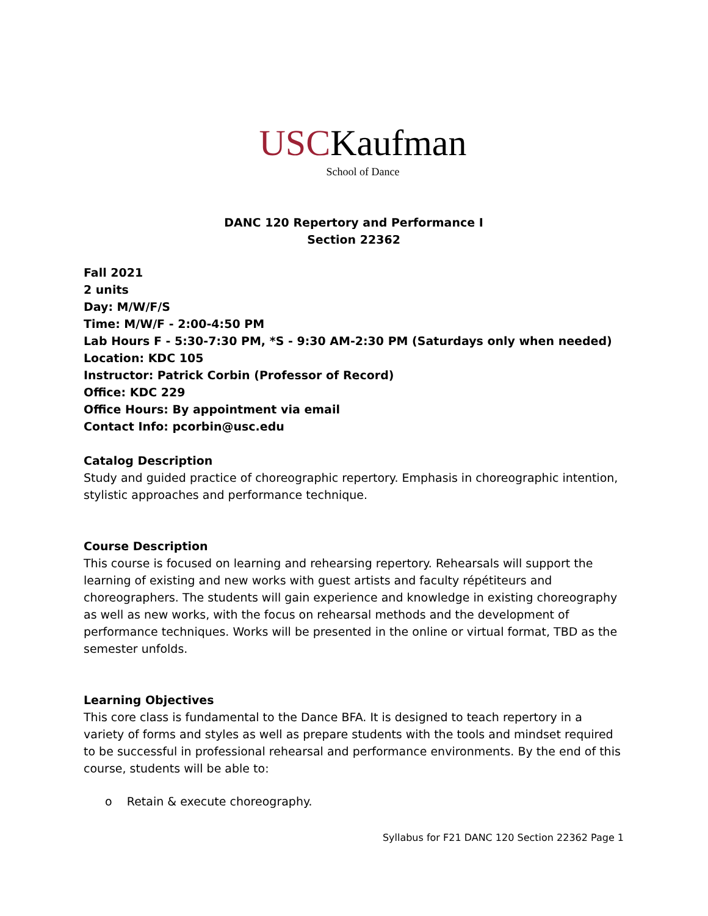USCKaufman
School of Dance
DANC 120 Repertory and Performance I
Section 22362
Fall 2021
2 units
Day: M/W/F/S
Time: M/W/F - 2:00-4:50 PM
Lab Hours F - 5:30-7:30 PM, *S - 9:30 AM-2:30 PM (Saturdays only when needed)
Location: KDC 105
Instructor: Patrick Corbin (Professor of Record)
Office: KDC 229
Office Hours: By appointment via email
Contact Info: pcorbin@usc.edu
Catalog Description
Study and guided practice of choreographic repertory. Emphasis in choreographic intention, stylistic approaches and performance technique.
Course Description
This course is focused on learning and rehearsing repertory. Rehearsals will support the learning of existing and new works with guest artists and faculty répétiteurs and choreographers. The students will gain experience and knowledge in existing choreography as well as new works, with the focus on rehearsal methods and the development of performance techniques. Works will be presented in the online or virtual format, TBD as the semester unfolds.
Learning Objectives
This core class is fundamental to the Dance BFA. It is designed to teach repertory in a variety of forms and styles as well as prepare students with the tools and mindset required to be successful in professional rehearsal and performance environments. By the end of this course, students will be able to:
o Retain & execute choreography.
Syllabus for F21 DANC 120 Section 22362 Page 1